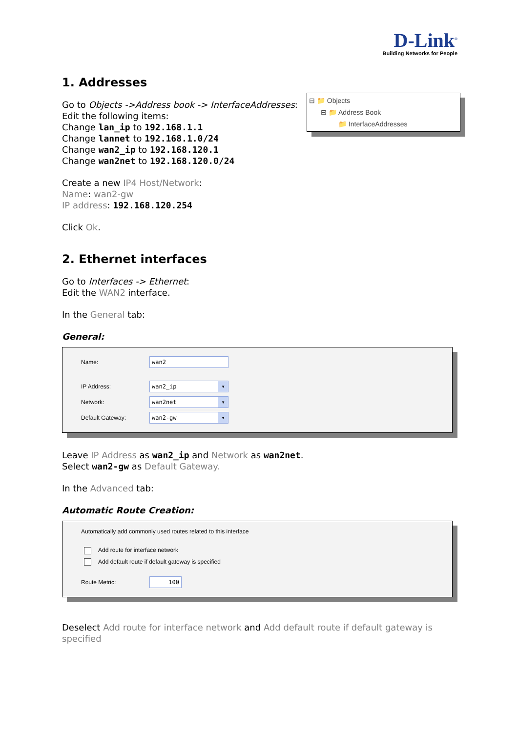D-Link<sup>®</sup>
Building Networks for People
⊟ 📁 Objects
⊟ 📁 Address Book
📁 InterfaceAddresses
1. Addresses
Go to Objects ->Address book -> InterfaceAddresses:
Edit the following items:
Change lan_ip to 192.168.1.1
Change lannet to 192.168.1.0/24
Change wan2_ip to 192.168.120.1
Change wan2net to 192.168.120.0/24
Create a new IP4 Host/Network:
Name: wan2-gw
IP address: 192.168.120.254
Click Ok.
2. Ethernet interfaces
Go to Interfaces -> Ethernet:
Edit the WAN2 interface.
In the General tab:
General:
Name: wan2
IP Address: wan2_ip ▾
Network: wan2net ▾
Default Gateway: wan2-gw ▾
Leave IP Address as wan2_ip and Network as wan2net.
Select wan2-gw as Default Gateway.
In the Advanced tab:
Automatic Route Creation:
Automatically add commonly used routes related to this interface
Add route for interface network
Add default route if default gateway is specified
Route Metric: 100
Deselect Add route for interface network and Add default route if default gateway is specified